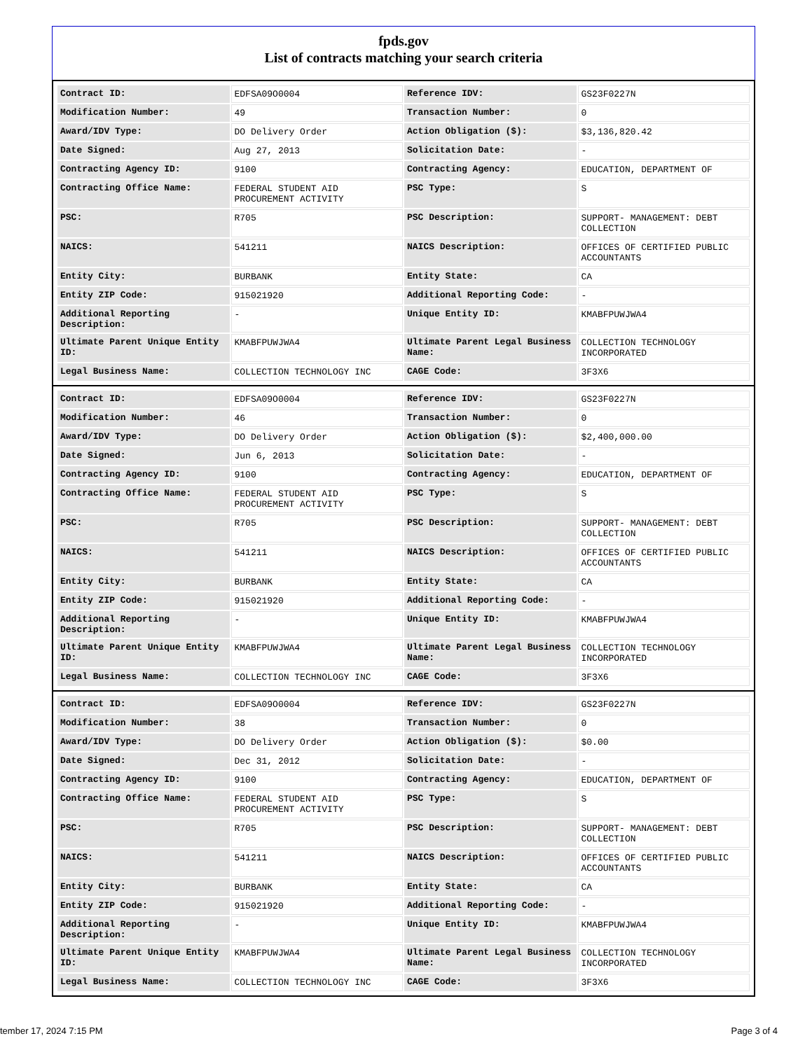fpds.gov
List of contracts matching your search criteria
| Contract ID: | EDFSA09O0004 | Reference IDV: | GS23F0227N |
| Modification Number: | 49 | Transaction Number: | 0 |
| Award/IDV Type: | DO Delivery Order | Action Obligation ($): | $3,136,820.42 |
| Date Signed: | Aug 27, 2013 | Solicitation Date: | - |
| Contracting Agency ID: | 9100 | Contracting Agency: | EDUCATION, DEPARTMENT OF |
| Contracting Office Name: | FEDERAL STUDENT AID PROCUREMENT ACTIVITY | PSC Type: | S |
| PSC: | R705 | PSC Description: | SUPPORT- MANAGEMENT: DEBT COLLECTION |
| NAICS: | 541211 | NAICS Description: | OFFICES OF CERTIFIED PUBLIC ACCOUNTANTS |
| Entity City: | BURBANK | Entity State: | CA |
| Entity ZIP Code: | 915021920 | Additional Reporting Code: | - |
| Additional Reporting Description: | - | Unique Entity ID: | KMABFPUWJWA4 |
| Ultimate Parent Unique Entity ID: | KMABFPUWJWA4 | Ultimate Parent Legal Business Name: | COLLECTION TECHNOLOGY INCORPORATED |
| Legal Business Name: | COLLECTION TECHNOLOGY INC | CAGE Code: | 3F3X6 |
| Contract ID: | EDFSA09O0004 | Reference IDV: | GS23F0227N |
| Modification Number: | 46 | Transaction Number: | 0 |
| Award/IDV Type: | DO Delivery Order | Action Obligation ($): | $2,400,000.00 |
| Date Signed: | Jun 6, 2013 | Solicitation Date: | - |
| Contracting Agency ID: | 9100 | Contracting Agency: | EDUCATION, DEPARTMENT OF |
| Contracting Office Name: | FEDERAL STUDENT AID PROCUREMENT ACTIVITY | PSC Type: | S |
| PSC: | R705 | PSC Description: | SUPPORT- MANAGEMENT: DEBT COLLECTION |
| NAICS: | 541211 | NAICS Description: | OFFICES OF CERTIFIED PUBLIC ACCOUNTANTS |
| Entity City: | BURBANK | Entity State: | CA |
| Entity ZIP Code: | 915021920 | Additional Reporting Code: | - |
| Additional Reporting Description: | - | Unique Entity ID: | KMABFPUWJWA4 |
| Ultimate Parent Unique Entity ID: | KMABFPUWJWA4 | Ultimate Parent Legal Business Name: | COLLECTION TECHNOLOGY INCORPORATED |
| Legal Business Name: | COLLECTION TECHNOLOGY INC | CAGE Code: | 3F3X6 |
| Contract ID: | EDFSA09O0004 | Reference IDV: | GS23F0227N |
| Modification Number: | 38 | Transaction Number: | 0 |
| Award/IDV Type: | DO Delivery Order | Action Obligation ($): | $0.00 |
| Date Signed: | Dec 31, 2012 | Solicitation Date: | - |
| Contracting Agency ID: | 9100 | Contracting Agency: | EDUCATION, DEPARTMENT OF |
| Contracting Office Name: | FEDERAL STUDENT AID PROCUREMENT ACTIVITY | PSC Type: | S |
| PSC: | R705 | PSC Description: | SUPPORT- MANAGEMENT: DEBT COLLECTION |
| NAICS: | 541211 | NAICS Description: | OFFICES OF CERTIFIED PUBLIC ACCOUNTANTS |
| Entity City: | BURBANK | Entity State: | CA |
| Entity ZIP Code: | 915021920 | Additional Reporting Code: | - |
| Additional Reporting Description: | - | Unique Entity ID: | KMABFPUWJWA4 |
| Ultimate Parent Unique Entity ID: | KMABFPUWJWA4 | Ultimate Parent Legal Business Name: | COLLECTION TECHNOLOGY INCORPORATED |
| Legal Business Name: | COLLECTION TECHNOLOGY INC | CAGE Code: | 3F3X6 |
tember 17, 2024 7:15 PM Page 3 of 4